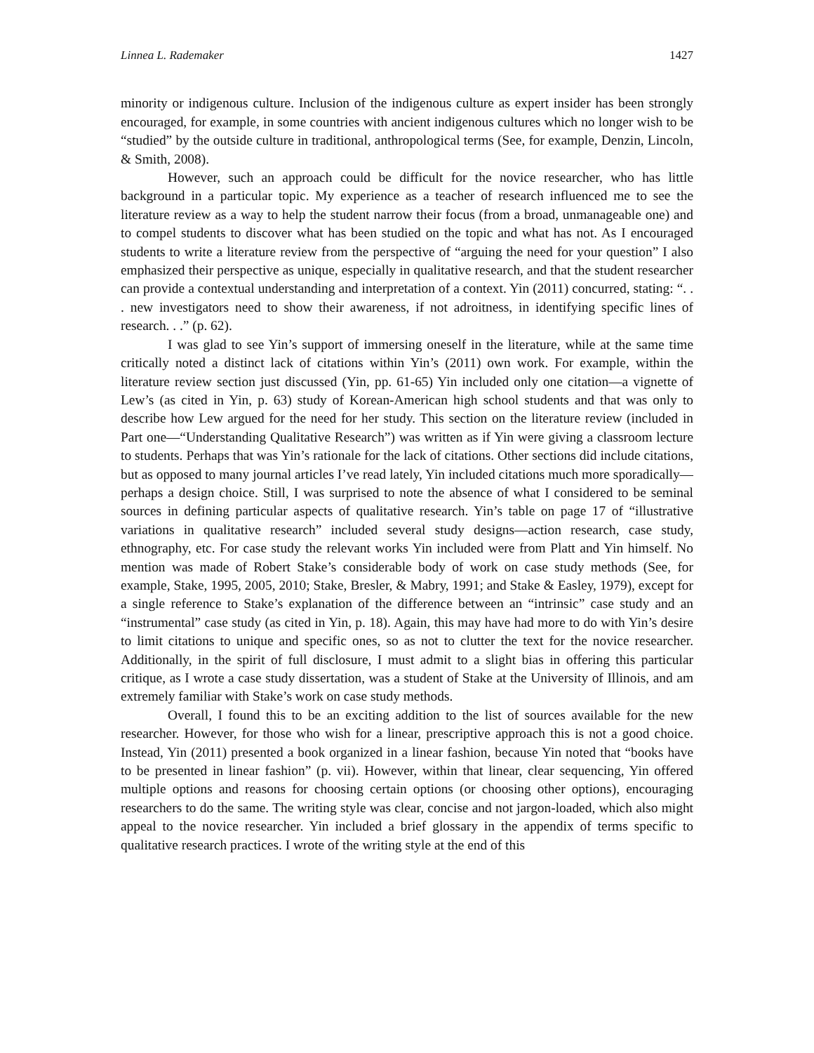Linnea L. Rademaker 1427
minority or indigenous culture. Inclusion of the indigenous culture as expert insider has been strongly encouraged, for example, in some countries with ancient indigenous cultures which no longer wish to be “studied” by the outside culture in traditional, anthropological terms (See, for example, Denzin, Lincoln, & Smith, 2008).
However, such an approach could be difficult for the novice researcher, who has little background in a particular topic. My experience as a teacher of research influenced me to see the literature review as a way to help the student narrow their focus (from a broad, unmanageable one) and to compel students to discover what has been studied on the topic and what has not. As I encouraged students to write a literature review from the perspective of “arguing the need for your question” I also emphasized their perspective as unique, especially in qualitative research, and that the student researcher can provide a contextual understanding and interpretation of a context. Yin (2011) concurred, stating: “. . . new investigators need to show their awareness, if not adroitness, in identifying specific lines of research. . .” (p. 62).
I was glad to see Yin’s support of immersing oneself in the literature, while at the same time critically noted a distinct lack of citations within Yin’s (2011) own work. For example, within the literature review section just discussed (Yin, pp. 61-65) Yin included only one citation—a vignette of Lew’s (as cited in Yin, p. 63) study of Korean-American high school students and that was only to describe how Lew argued for the need for her study. This section on the literature review (included in Part one—“Understanding Qualitative Research”) was written as if Yin were giving a classroom lecture to students. Perhaps that was Yin’s rationale for the lack of citations. Other sections did include citations, but as opposed to many journal articles I’ve read lately, Yin included citations much more sporadically—perhaps a design choice. Still, I was surprised to note the absence of what I considered to be seminal sources in defining particular aspects of qualitative research. Yin’s table on page 17 of “illustrative variations in qualitative research” included several study designs—action research, case study, ethnography, etc. For case study the relevant works Yin included were from Platt and Yin himself. No mention was made of Robert Stake’s considerable body of work on case study methods (See, for example, Stake, 1995, 2005, 2010; Stake, Bresler, & Mabry, 1991; and Stake & Easley, 1979), except for a single reference to Stake’s explanation of the difference between an “intrinsic” case study and an “instrumental” case study (as cited in Yin, p. 18). Again, this may have had more to do with Yin’s desire to limit citations to unique and specific ones, so as not to clutter the text for the novice researcher. Additionally, in the spirit of full disclosure, I must admit to a slight bias in offering this particular critique, as I wrote a case study dissertation, was a student of Stake at the University of Illinois, and am extremely familiar with Stake’s work on case study methods.
Overall, I found this to be an exciting addition to the list of sources available for the new researcher. However, for those who wish for a linear, prescriptive approach this is not a good choice. Instead, Yin (2011) presented a book organized in a linear fashion, because Yin noted that “books have to be presented in linear fashion” (p. vii). However, within that linear, clear sequencing, Yin offered multiple options and reasons for choosing certain options (or choosing other options), encouraging researchers to do the same. The writing style was clear, concise and not jargon-loaded, which also might appeal to the novice researcher. Yin included a brief glossary in the appendix of terms specific to qualitative research practices. I wrote of the writing style at the end of this